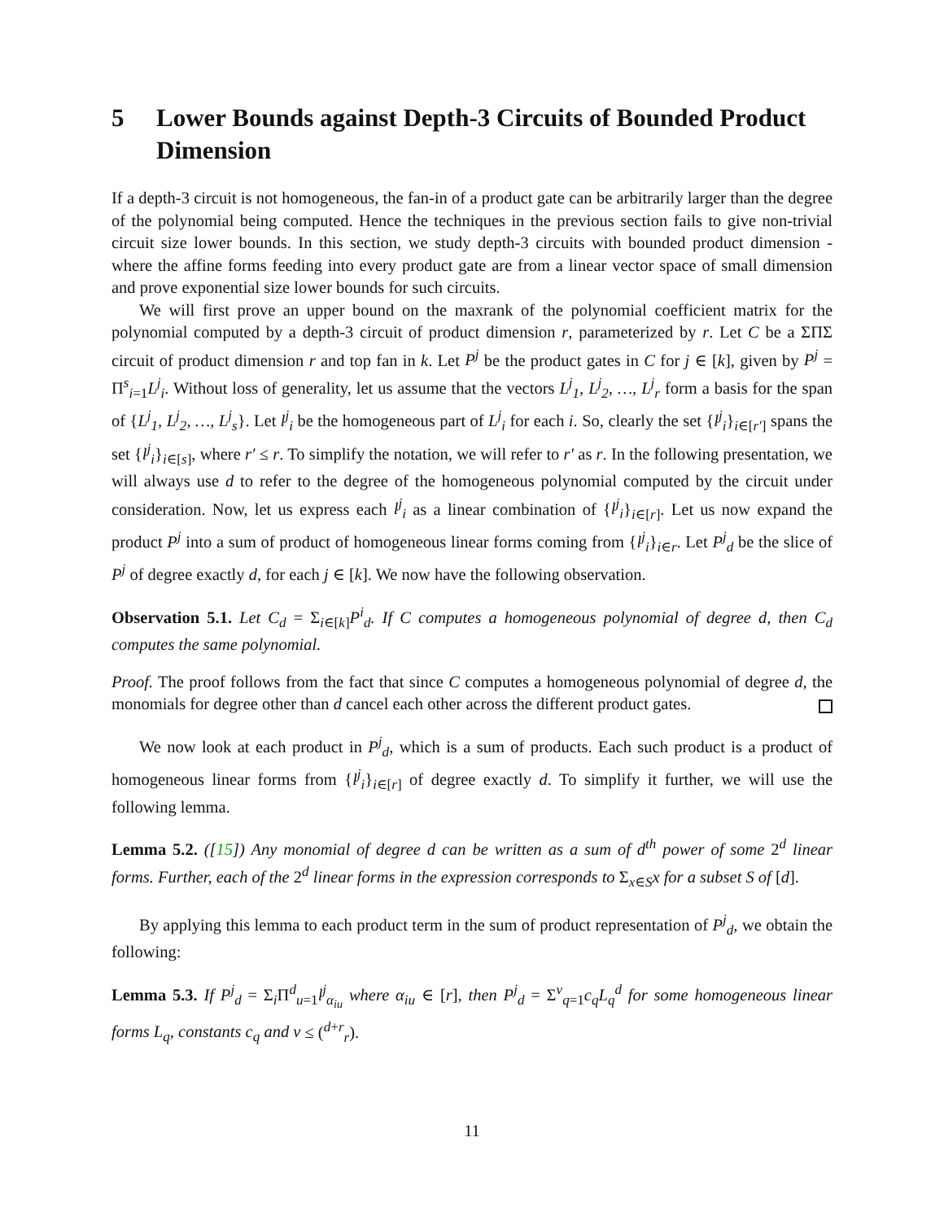5 Lower Bounds against Depth-3 Circuits of Bounded Product Dimension
If a depth-3 circuit is not homogeneous, the fan-in of a product gate can be arbitrarily larger than the degree of the polynomial being computed. Hence the techniques in the previous section fails to give non-trivial circuit size lower bounds. In this section, we study depth-3 circuits with bounded product dimension - where the affine forms feeding into every product gate are from a linear vector space of small dimension and prove exponential size lower bounds for such circuits.
We will first prove an upper bound on the maxrank of the polynomial coefficient matrix for the polynomial computed by a depth-3 circuit of product dimension r, parameterized by r. Let C be a ΣΠΣ circuit of product dimension r and top fan in k. Let P<sup>j</sup> be the product gates in C for j ∈ [k], given by P<sup>j</sup> = Π<sup>s</sup><sub>i=1</sub>L<sup>j</sup><sub>i</sub>. Without loss of generality, let us assume that the vectors L<sup>j</sup><sub>1</sub>, L<sup>j</sup><sub>2</sub>, …, L<sup>j</sup><sub>r</sub> form a basis for the span of {L<sup>j</sup><sub>1</sub>, L<sup>j</sup><sub>2</sub>, …, L<sup>j</sup><sub>s</sub>}. Let l<sup>j</sup><sub>i</sub> be the homogeneous part of L<sup>j</sup><sub>i</sub> for each i. So, clearly the set {l<sup>j</sup><sub>i</sub>}<sub>i∈[r′]</sub> spans the set {l<sup>j</sup><sub>i</sub>}<sub>i∈[s]</sub>, where r′ ≤ r. To simplify the notation, we will refer to r′ as r. In the following presentation, we will always use d to refer to the degree of the homogeneous polynomial computed by the circuit under consideration. Now, let us express each l<sup>j</sup><sub>i</sub> as a linear combination of {l<sup>j</sup><sub>i</sub>}<sub>i∈[r]</sub>. Let us now expand the product P<sup>j</sup> into a sum of product of homogeneous linear forms coming from {l<sup>j</sup><sub>i</sub>}<sub>i∈r</sub>. Let P<sup>j</sup><sub>d</sub> be the slice of P<sup>j</sup> of degree exactly d, for each j ∈ [k]. We now have the following observation.
Observation 5.1. Let C<sub>d</sub> = Σ<sub>i∈[k]</sub>P<sup>i</sup><sub>d</sub>. If C computes a homogeneous polynomial of degree d, then C<sub>d</sub> computes the same polynomial.
Proof. The proof follows from the fact that since C computes a homogeneous polynomial of degree d, the monomials for degree other than d cancel each other across the different product gates.
We now look at each product in P<sup>j</sup><sub>d</sub>, which is a sum of products. Each such product is a product of homogeneous linear forms from {l<sup>j</sup><sub>i</sub>}<sub>i∈[r]</sub> of degree exactly d. To simplify it further, we will use the following lemma.
Lemma 5.2. ([15]) Any monomial of degree d can be written as a sum of d<sup>th</sup> power of some 2<sup>d</sup> linear forms. Further, each of the 2<sup>d</sup> linear forms in the expression corresponds to Σ<sub>x∈S</sub>x for a subset S of [d].
By applying this lemma to each product term in the sum of product representation of P<sup>j</sup><sub>d</sub>, we obtain the following:
Lemma 5.3. If P<sup>j</sup><sub>d</sub> = Σ<sub>i</sub>Π<sup>d</sup><sub>u=1</sub>l<sup>j</sup><sub>α<sub>iu</sub></sub> where α<sub>iu</sub> ∈ [r], then P<sup>j</sup><sub>d</sub> = Σ<sup>v</sup><sub>q=1</sub>c<sub>q</sub>L<sub>q</sub><sup>d</sup> for some homogeneous linear forms L<sub>q</sub>, constants c<sub>q</sub> and v ≤ (<sup>d+r</sup><sub>r</sub>).
11